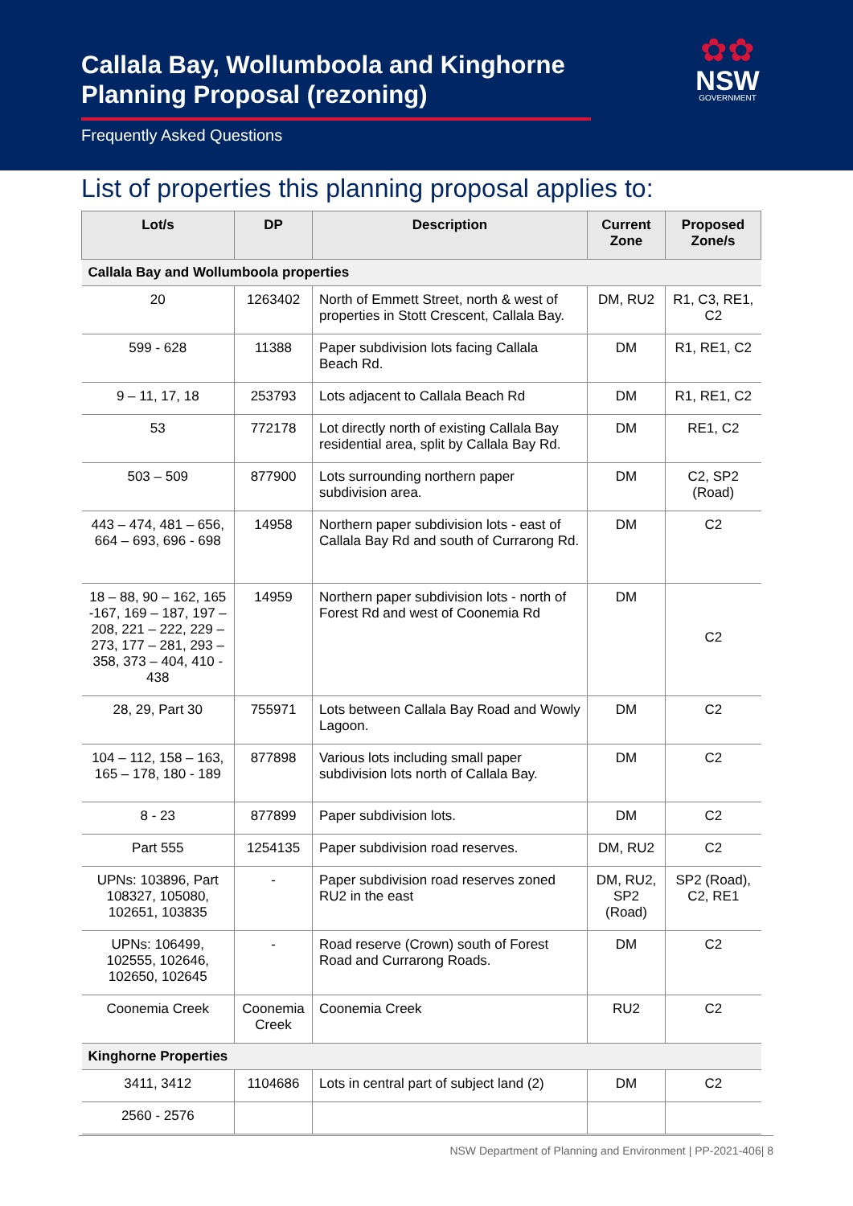Callala Bay, Wollumboola and Kinghorne
Planning Proposal (rezoning)
Frequently Asked Questions
✿✿
NSW
GOVERNMENT
List of properties this planning proposal applies to:
| Lot/s | DP | Description | Current Zone | Proposed Zone/s |
| --- | --- | --- | --- | --- |
| Callala Bay and Wollumboola properties | | | | |
| 20 | 1263402 | North of Emmett Street, north & west of properties in Stott Crescent, Callala Bay. | DM, RU2 | R1, C3, RE1, C2 |
| 599 - 628 | 11388 | Paper subdivision lots facing Callala Beach Rd. | DM | R1, RE1, C2 |
| 9 – 11, 17, 18 | 253793 | Lots adjacent to Callala Beach Rd | DM | R1, RE1, C2 |
| 53 | 772178 | Lot directly north of existing Callala Bay residential area, split by Callala Bay Rd. | DM | RE1, C2 |
| 503 – 509 | 877900 | Lots surrounding northern paper subdivision area. | DM | C2, SP2 (Road) |
| 443 – 474, 481 – 656, 664 – 693, 696 - 698 | 14958 | Northern paper subdivision lots - east of Callala Bay Rd and south of Currarong Rd. | DM | C2 |
| 18 – 88, 90 – 162, 165 -167, 169 – 187, 197 – 208, 221 – 222, 229 – 273, 177 – 281, 293 – 358, 373 – 404, 410 - 438 | 14959 | Northern paper subdivision lots - north of Forest Rd and west of Coonemia Rd | DM | C2 |
| 28, 29, Part 30 | 755971 | Lots between Callala Bay Road and Wowly Lagoon. | DM | C2 |
| 104 – 112, 158 – 163, 165 – 178, 180 - 189 | 877898 | Various lots including small paper subdivision lots north of Callala Bay. | DM | C2 |
| 8 - 23 | 877899 | Paper subdivision lots. | DM | C2 |
| Part 555 | 1254135 | Paper subdivision road reserves. | DM, RU2 | C2 |
| UPNs: 103896, Part 108327, 105080, 102651, 103835 | - | Paper subdivision road reserves zoned RU2 in the east | DM, RU2, SP2 (Road) | SP2 (Road), C2, RE1 |
| UPNs: 106499, 102555, 102646, 102650, 102645 | - | Road reserve (Crown) south of Forest Road and Currarong Roads. | DM | C2 |
| Coonemia Creek | Coonemia Creek | Coonemia Creek | RU2 | C2 |
| Kinghorne Properties | | | | |
| 3411, 3412 | 1104686 | Lots in central part of subject land (2) | DM | C2 |
| 2560 - 2576 | | | | |
NSW Department of Planning and Environment | PP-2021-406| 8